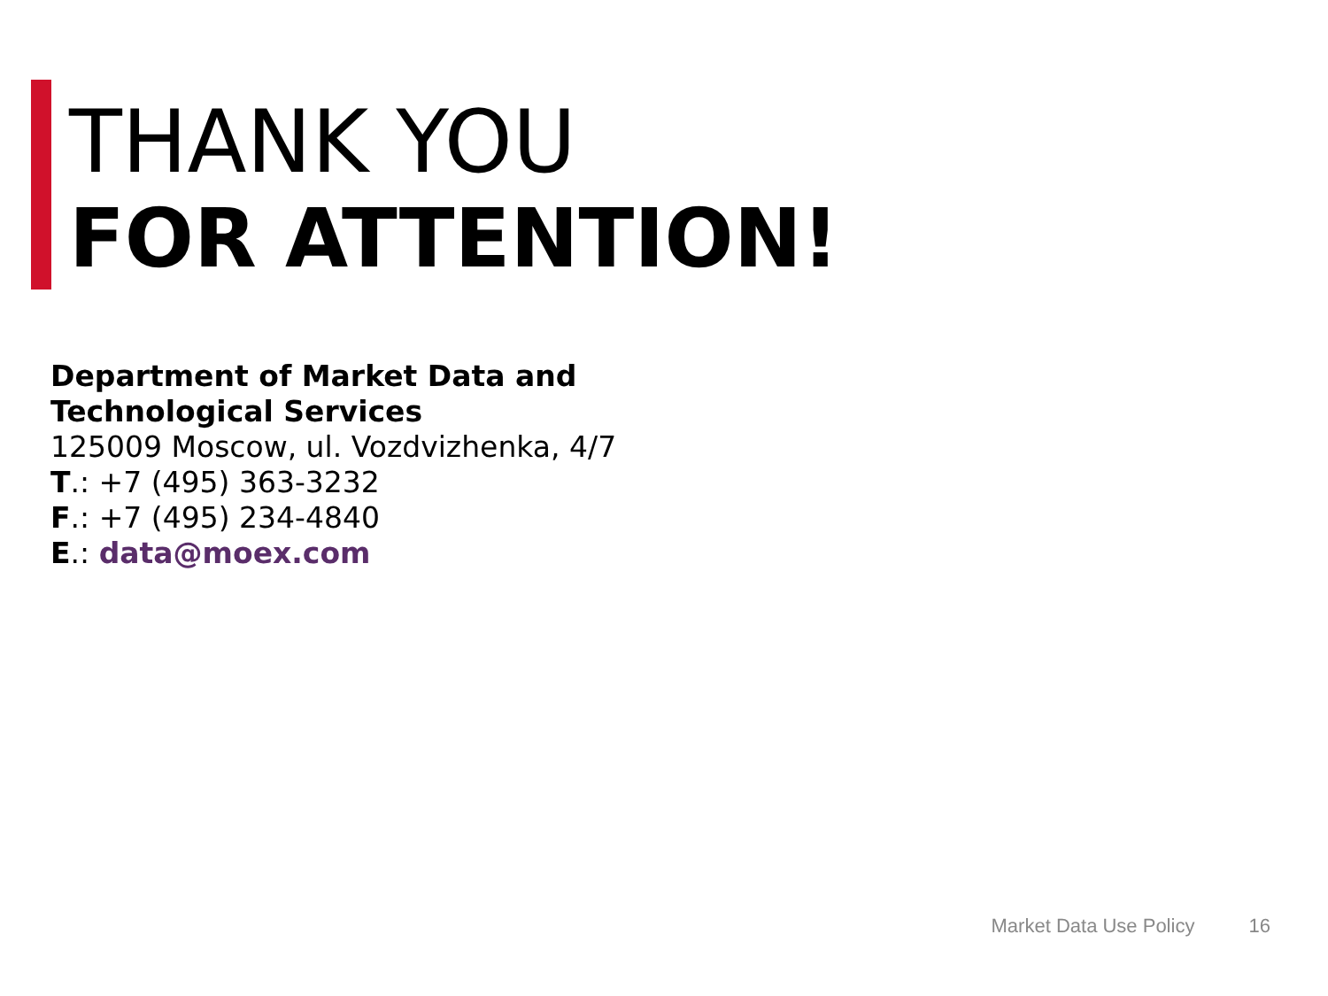THANK YOU
FOR ATTENTION!
Department of Market Data and
Technological Services
125009 Moscow, ul. Vozdvizhenka, 4/7
T.: +7 (495) 363-3232
F.: +7 (495) 234-4840
E.: data@moex.com
Market Data Use Policy 16